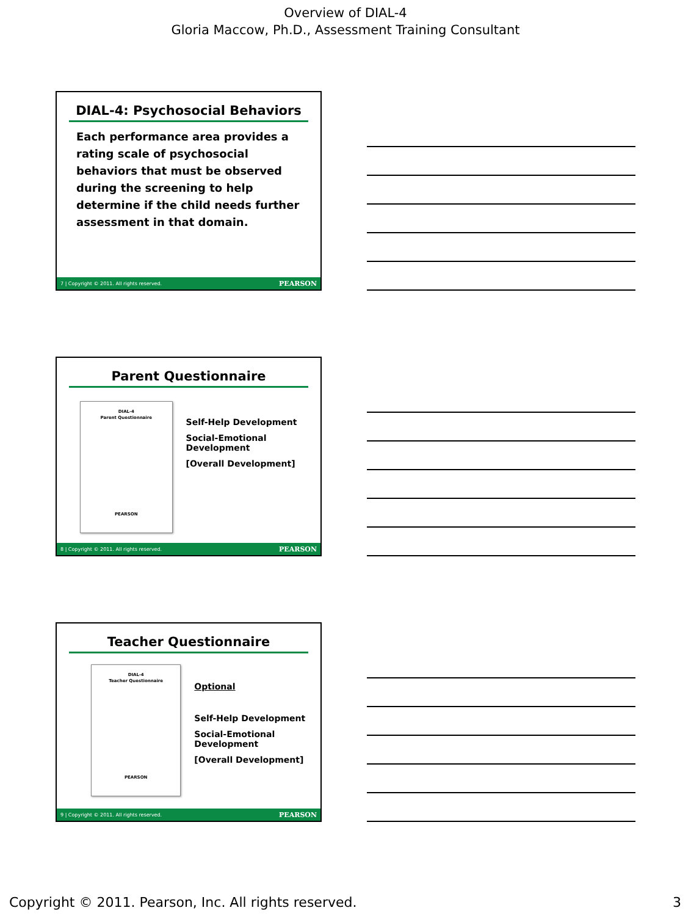Overview of DIAL-4
Gloria Maccow, Ph.D., Assessment Training Consultant
DIAL-4: Psychosocial Behaviors
Each performance area provides a rating scale of psychosocial behaviors that must be observed during the screening to help determine if the child needs further assessment in that domain.
7 | Copyright © 2011. All rights reserved. PEARSON
Parent Questionnaire
DIAL-4
Parent Questionnaire
PEARSON
Self-Help Development
Social-Emotional Development
[Overall Development]
8 | Copyright © 2011. All rights reserved. PEARSON
Teacher Questionnaire
DIAL-4
Teacher Questionnaire
PEARSON
Optional
Self-Help Development
Social-Emotional Development
[Overall Development]
9 | Copyright © 2011. All rights reserved. PEARSON
Copyright © 2011. Pearson, Inc. All rights reserved. 3